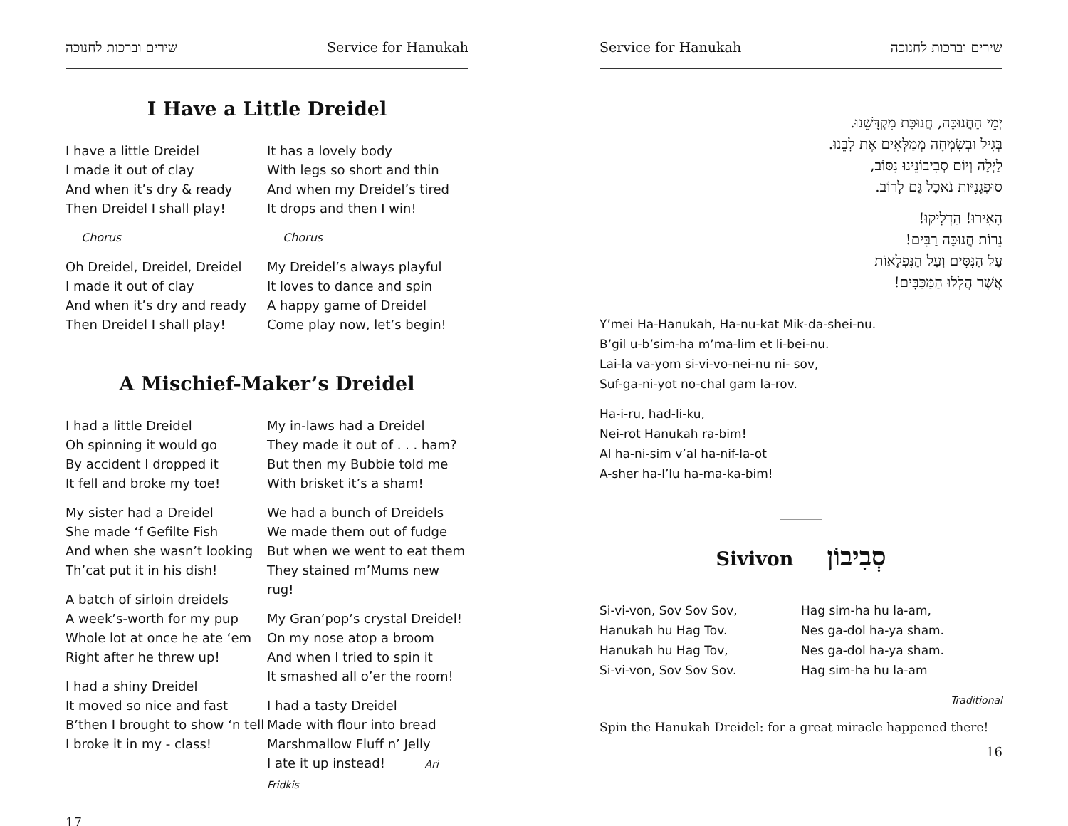שירים וברכות לחנוכה Service for Hanukah
I Have a Little Dreidel
I have a little Dreidel
I made it out of clay
And when it’s dry & ready
Then Dreidel I shall play!
Chorus
Oh Dreidel, Dreidel, Dreidel
I made it out of clay
And when it’s dry and ready
Then Dreidel I shall play!
It has a lovely body
With legs so short and thin
And when my Dreidel’s tired
It drops and then I win!
Chorus
My Dreidel’s always playful
It loves to dance and spin
A happy game of Dreidel
Come play now, let’s begin!
A Mischief-Maker’s Dreidel
I had a little Dreidel
Oh spinning it would go
By accident I dropped it
It fell and broke my toe!
My sister had a Dreidel
She made ‘f Gefilte Fish
And when she wasn’t looking
Th’cat put it in his dish!
A batch of sirloin dreidels
A week’s-worth for my pup
Whole lot at once he ate ‘em
Right after he threw up!
I had a shiny Dreidel
It moved so nice and fast
B’then I brought to show ‘n tell
I broke it in my - class!
My in-laws had a Dreidel
They made it out of . . . ham?
But then my Bubbie told me
With brisket it’s a sham!
We had a bunch of Dreidels
We made them out of fudge
But when we went to eat them
They stained m’Mums new rug!
My Gran’pop’s crystal Dreidel!
On my nose atop a broom
And when I tried to spin it
It smashed all o’er the room!
I had a tasty Dreidel
Made with flour into bread
Marshmallow Fluff n’ Jelly
I ate it up instead! Ari Fridkis
17
Service for Hanukah שירים וברכות לחנוכה
יְמֵי הַחֲנוּכָּה, חֲנוּכַּת מִקְדָּשֵׁנוּ.
בְּגִיל וּבְשִׂמְחָה מְמַלְּאִים אֶת לִבֵּנוּ.
לַיְלָה וְיוֹם סְבִיבוֹנֵינוּ נִסּוֹב,
סוּפְגָנִיּוֹת נֹאכַל גַּם לָרוֹב.
הָאִירוּ! הַדְלִיקוּ!
נֵרוֹת חֲנוּכָּה רַבִּים!
עַל הַנִּסִּים וְעַל הַנִּפְלָאוֹת
אֲשֶׁר הֲלְלוּ הַמַּכַּבִּים!
Y’mei Ha-Hanukah, Ha-nu-kat Mik-da-shei-nu.
B’gil u-b’sim-ha m’ma-lim et li-bei-nu.
Lai-la va-yom si-vi-vo-nei-nu ni- sov,
Suf-ga-ni-yot no-chal gam la-rov.
Ha-i-ru, had-li-ku,
Nei-rot Hanukah ra-bim!
Al ha-ni-sim v’al ha-nif-la-ot
A-sher ha-l’lu ha-ma-ka-bim!
Sivivon סְבִיבוֹן
Si-vi-von, Sov Sov Sov,
Hanukah hu Hag Tov.
Hanukah hu Hag Tov,
Si-vi-von, Sov Sov Sov.
Hag sim-ha hu la-am,
Nes ga-dol ha-ya sham.
Nes ga-dol ha-ya sham.
Hag sim-ha hu la-am
Traditional
Spin the Hanukah Dreidel: for a great miracle happened there!
16